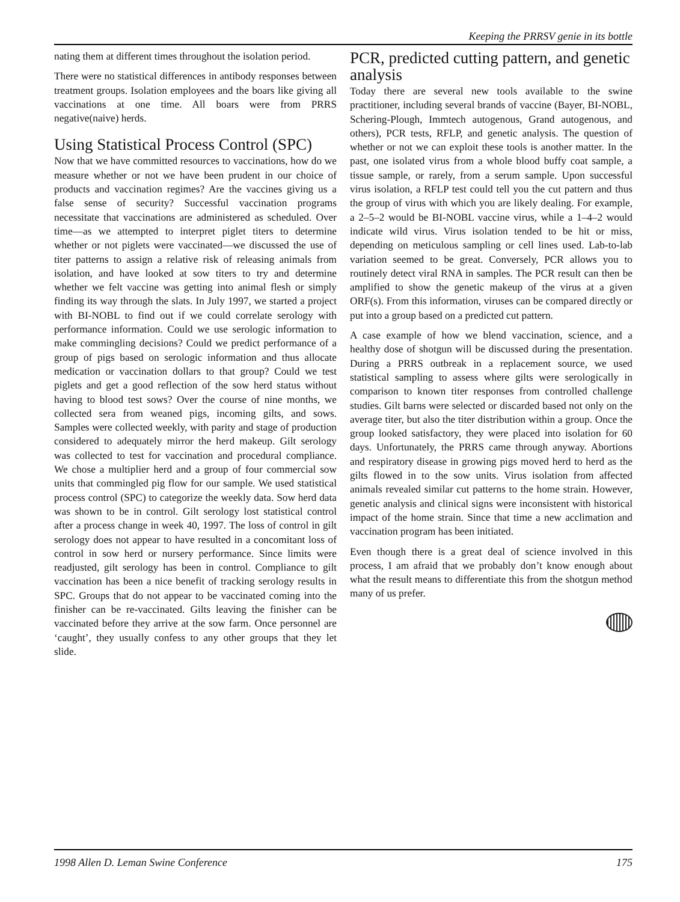Keeping the PRRSV genie in its bottle
nating them at different times throughout the isolation period.
There were no statistical differences in antibody responses between treatment groups. Isolation employees and the boars like giving all vaccinations at one time. All boars were from PRRS negative(naive) herds.
Using Statistical Process Control (SPC)
Now that we have committed resources to vaccinations, how do we measure whether or not we have been prudent in our choice of products and vaccination regimes? Are the vaccines giving us a false sense of security? Successful vaccination programs necessitate that vaccinations are administered as scheduled. Over time—as we attempted to interpret piglet titers to determine whether or not piglets were vaccinated—we discussed the use of titer patterns to assign a relative risk of releasing animals from isolation, and have looked at sow titers to try and determine whether we felt vaccine was getting into animal flesh or simply finding its way through the slats. In July 1997, we started a project with BI-NOBL to find out if we could correlate serology with performance information. Could we use serologic information to make commingling decisions? Could we predict performance of a group of pigs based on serologic information and thus allocate medication or vaccination dollars to that group? Could we test piglets and get a good reflection of the sow herd status without having to blood test sows? Over the course of nine months, we collected sera from weaned pigs, incoming gilts, and sows. Samples were collected weekly, with parity and stage of production considered to adequately mirror the herd makeup. Gilt serology was collected to test for vaccination and procedural compliance. We chose a multiplier herd and a group of four commercial sow units that commingled pig flow for our sample. We used statistical process control (SPC) to categorize the weekly data. Sow herd data was shown to be in control. Gilt serology lost statistical control after a process change in week 40, 1997. The loss of control in gilt serology does not appear to have resulted in a concomitant loss of control in sow herd or nursery performance. Since limits were readjusted, gilt serology has been in control. Compliance to gilt vaccination has been a nice benefit of tracking serology results in SPC. Groups that do not appear to be vaccinated coming into the finisher can be re-vaccinated. Gilts leaving the finisher can be vaccinated before they arrive at the sow farm. Once personnel are ‘caught’, they usually confess to any other groups that they let slide.
PCR, predicted cutting pattern, and genetic analysis
Today there are several new tools available to the swine practitioner, including several brands of vaccine (Bayer, BI-NOBL, Schering-Plough, Immtech autogenous, Grand autogenous, and others), PCR tests, RFLP, and genetic analysis. The question of whether or not we can exploit these tools is another matter. In the past, one isolated virus from a whole blood buffy coat sample, a tissue sample, or rarely, from a serum sample. Upon successful virus isolation, a RFLP test could tell you the cut pattern and thus the group of virus with which you are likely dealing. For example, a 2–5–2 would be BI-NOBL vaccine virus, while a 1–4–2 would indicate wild virus. Virus isolation tended to be hit or miss, depending on meticulous sampling or cell lines used. Lab-to-lab variation seemed to be great. Conversely, PCR allows you to routinely detect viral RNA in samples. The PCR result can then be amplified to show the genetic makeup of the virus at a given ORF(s). From this information, viruses can be compared directly or put into a group based on a predicted cut pattern.
A case example of how we blend vaccination, science, and a healthy dose of shotgun will be discussed during the presentation. During a PRRS outbreak in a replacement source, we used statistical sampling to assess where gilts were serologically in comparison to known titer responses from controlled challenge studies. Gilt barns were selected or discarded based not only on the average titer, but also the titer distribution within a group. Once the group looked satisfactory, they were placed into isolation for 60 days. Unfortunately, the PRRS came through anyway. Abortions and respiratory disease in growing pigs moved herd to herd as the gilts flowed in to the sow units. Virus isolation from affected animals revealed similar cut patterns to the home strain. However, genetic analysis and clinical signs were inconsistent with historical impact of the home strain. Since that time a new acclimation and vaccination program has been initiated.
Even though there is a great deal of science involved in this process, I am afraid that we probably don’t know enough about what the result means to differentiate this from the shotgun method many of us prefer.
1998 Allen D. Leman Swine Conference 175